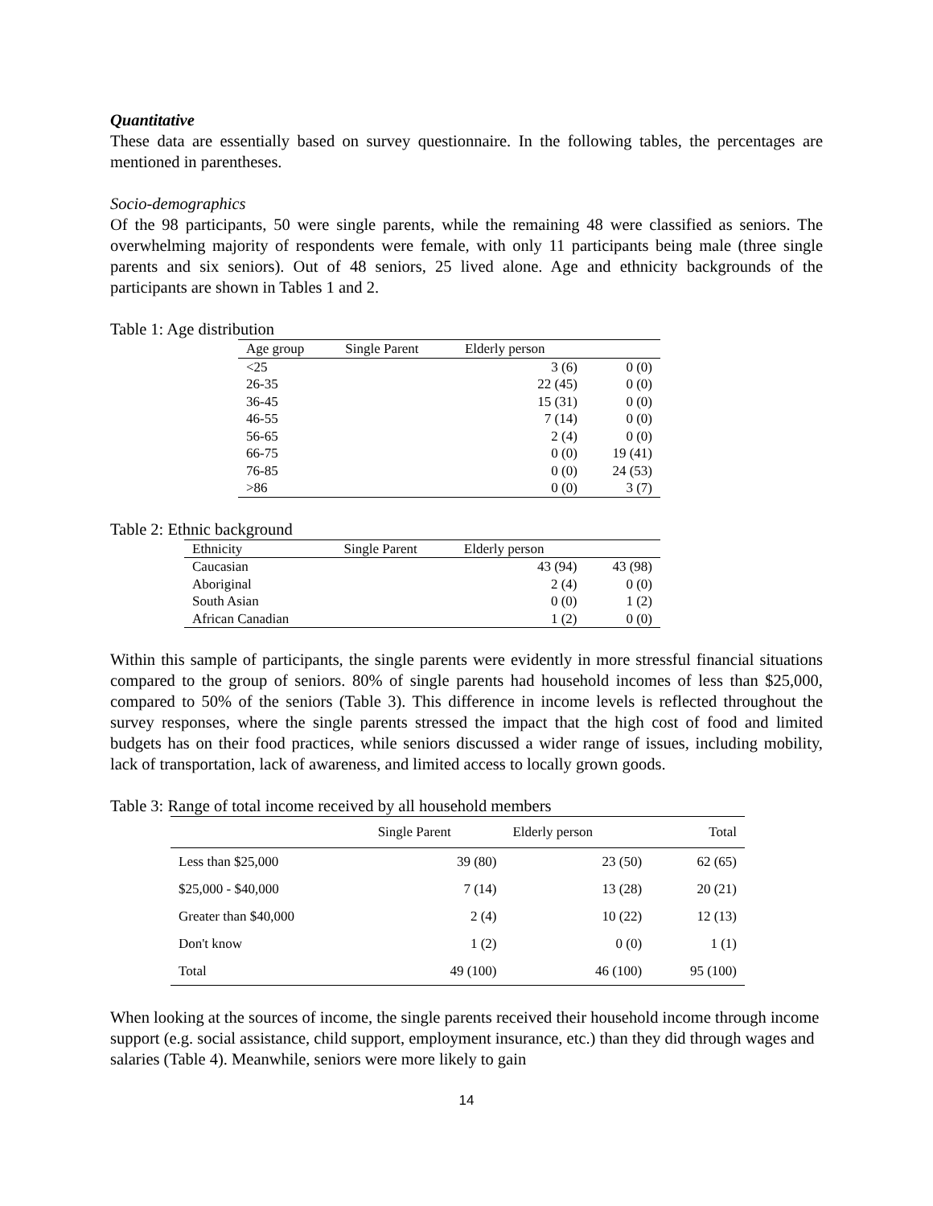Quantitative
These data are essentially based on survey questionnaire. In the following tables, the percentages are mentioned in parentheses.
Socio-demographics
Of the 98 participants, 50 were single parents, while the remaining 48 were classified as seniors. The overwhelming majority of respondents were female, with only 11 participants being male (three single parents and six seniors). Out of 48 seniors, 25 lived alone. Age and ethnicity backgrounds of the participants are shown in Tables 1 and 2.
Table 1: Age distribution
| Age group | Single Parent | Elderly person | |
| --- | --- | --- | --- |
| <25 | 3 (6) | | 0 (0) |
| 26-35 | 22 (45) | | 0 (0) |
| 36-45 | 15 (31) | | 0 (0) |
| 46-55 | 7 (14) | | 0 (0) |
| 56-65 | 2 (4) | | 0 (0) |
| 66-75 | 0 (0) | | 19 (41) |
| 76-85 | 0 (0) | | 24 (53) |
| >86 | 0 (0) | | 3 (7) |
Table 2: Ethnic background
| Ethnicity | Single Parent | Elderly person | |
| --- | --- | --- | --- |
| Caucasian | 43 (94) | | 43 (98) |
| Aboriginal | 2 (4) | | 0 (0) |
| South Asian | 0 (0) | | 1 (2) |
| African Canadian | 1 (2) | | 0 (0) |
Within this sample of participants, the single parents were evidently in more stressful financial situations compared to the group of seniors. 80% of single parents had household incomes of less than $25,000, compared to 50% of the seniors (Table 3). This difference in income levels is reflected throughout the survey responses, where the single parents stressed the impact that the high cost of food and limited budgets has on their food practices, while seniors discussed a wider range of issues, including mobility, lack of transportation, lack of awareness, and limited access to locally grown goods.
Table 3: Range of total income received by all household members
| | Single Parent | Elderly person | Total |
| --- | --- | --- | --- |
| Less than $25,000 | 39 (80) | 23 (50) | 62 (65) |
| $25,000 - $40,000 | 7 (14) | 13 (28) | 20 (21) |
| Greater than $40,000 | 2 (4) | 10 (22) | 12 (13) |
| Don't know | 1 (2) | 0 (0) | 1 (1) |
| Total | 49 (100) | 46 (100) | 95 (100) |
When looking at the sources of income, the single parents received their household income through income support (e.g. social assistance, child support, employment insurance, etc.) than they did through wages and salaries (Table 4). Meanwhile, seniors were more likely to gain
14